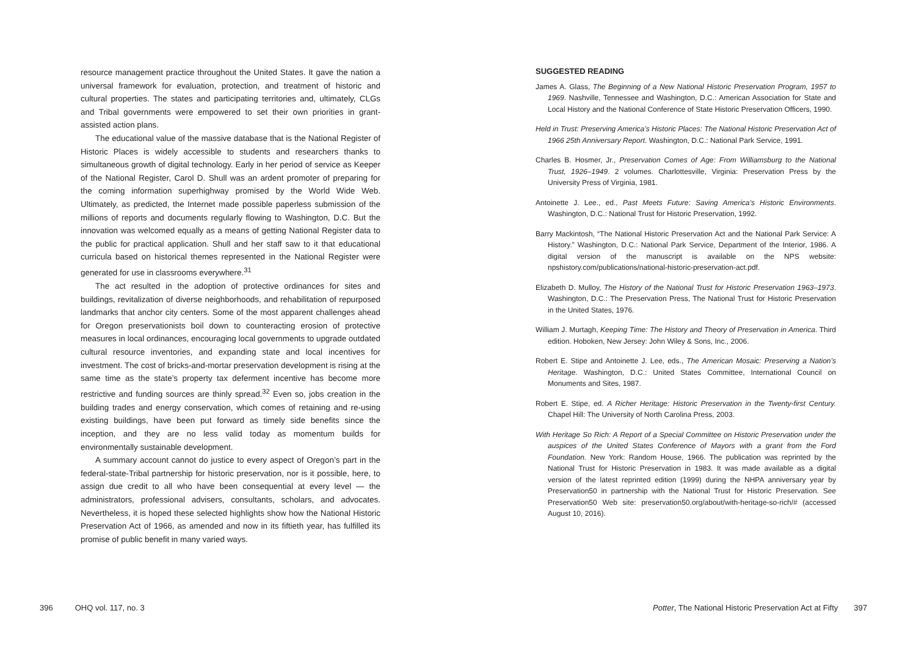resource management practice throughout the United States. It gave the nation a universal framework for evaluation, protection, and treatment of historic and cultural properties. The states and participating territories and, ultimately, CLGs and Tribal governments were empowered to set their own priorities in grant-assisted action plans.
The educational value of the massive database that is the National Register of Historic Places is widely accessible to students and researchers thanks to simultaneous growth of digital technology. Early in her period of service as Keeper of the National Register, Carol D. Shull was an ardent promoter of preparing for the coming information superhighway promised by the World Wide Web. Ultimately, as predicted, the Internet made possible paperless submission of the millions of reports and documents regularly flowing to Washington, D.C. But the innovation was welcomed equally as a means of getting National Register data to the public for practical application. Shull and her staff saw to it that educational curricula based on historical themes represented in the National Register were generated for use in classrooms everywhere.<sup>31</sup>
The act resulted in the adoption of protective ordinances for sites and buildings, revitalization of diverse neighborhoods, and rehabilitation of repurposed landmarks that anchor city centers. Some of the most apparent challenges ahead for Oregon preservationists boil down to counteracting erosion of protective measures in local ordinances, encouraging local governments to upgrade outdated cultural resource inventories, and expanding state and local incentives for investment. The cost of bricks-and-mortar preservation development is rising at the same time as the state’s property tax deferment incentive has become more restrictive and funding sources are thinly spread.<sup>32</sup> Even so, jobs creation in the building trades and energy conservation, which comes of retaining and re-using existing buildings, have been put forward as timely side benefits since the inception, and they are no less valid today as momentum builds for environmentally sustainable development.
A summary account cannot do justice to every aspect of Oregon’s part in the federal-state-Tribal partnership for historic preservation, nor is it possible, here, to assign due credit to all who have been consequential at every level — the administrators, professional advisers, consultants, scholars, and advocates. Nevertheless, it is hoped these selected highlights show how the National Historic Preservation Act of 1966, as amended and now in its fiftieth year, has fulfilled its promise of public benefit in many varied ways.
396 OHQ vol. 117, no. 3
SUGGESTED READING
James A. Glass, The Beginning of a New National Historic Preservation Program, 1957 to 1969. Nashville, Tennessee and Washington, D.C.: American Association for State and Local History and the National Conference of State Historic Preservation Officers, 1990.
Held in Trust: Preserving America’s Historic Places: The National Historic Preservation Act of 1966 25th Anniversary Report. Washington, D.C.: National Park Service, 1991.
Charles B. Hosmer, Jr., Preservation Comes of Age: From Williamsburg to the National Trust, 1926–1949. 2 volumes. Charlottesville, Virginia: Preservation Press by the University Press of Virginia, 1981.
Antoinette J. Lee., ed., Past Meets Future: Saving America’s Historic Environments. Washington, D.C.: National Trust for Historic Preservation, 1992.
Barry Mackintosh, “The National Historic Preservation Act and the National Park Service: A History.” Washington, D.C.: National Park Service, Department of the Interior, 1986. A digital version of the manuscript is available on the NPS website: npshistory.com/publications/national-historic-preservation-act.pdf.
Elizabeth D. Mulloy, The History of the National Trust for Historic Preservation 1963–1973. Washington, D.C.: The Preservation Press, The National Trust for Historic Preservation in the United States, 1976.
William J. Murtagh, Keeping Time: The History and Theory of Preservation in America. Third edition. Hoboken, New Jersey: John Wiley & Sons, Inc., 2006.
Robert E. Stipe and Antoinette J. Lee, eds., The American Mosaic: Preserving a Nation’s Heritage. Washington, D.C.: United States Committee, International Council on Monuments and Sites, 1987.
Robert E. Stipe, ed. A Richer Heritage: Historic Preservation in the Twenty-first Century. Chapel Hill: The University of North Carolina Press, 2003.
With Heritage So Rich: A Report of a Special Committee on Historic Preservation under the auspices of the United States Conference of Mayors with a grant from the Ford Foundation. New York: Random House, 1966. The publication was reprinted by the National Trust for Historic Preservation in 1983. It was made available as a digital version of the latest reprinted edition (1999) during the NHPA anniversary year by Preservation50 in partnership with the National Trust for Historic Preservation. See Preservation50 Web site: preservation50.org/about/with-heritage-so-rich/# (accessed August 10, 2016).
Potter, The National Historic Preservation Act at Fifty 397